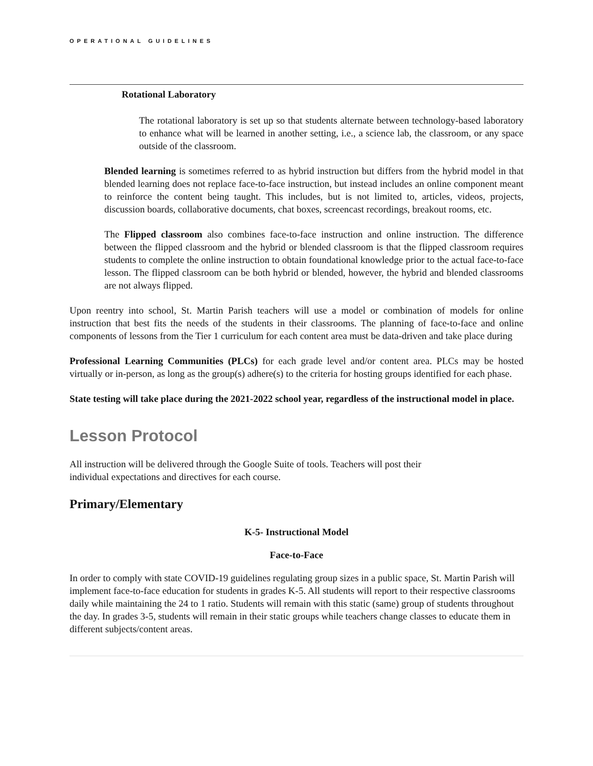OPERATIONAL GUIDELINES
Rotational Laboratory
The rotational laboratory is set up so that students alternate between technology-based laboratory to enhance what will be learned in another setting, i.e., a science lab, the classroom, or any space outside of the classroom.
Blended learning is sometimes referred to as hybrid instruction but differs from the hybrid model in that blended learning does not replace face-to-face instruction, but instead includes an online component meant to reinforce the content being taught. This includes, but is not limited to, articles, videos, projects, discussion boards, collaborative documents, chat boxes, screencast recordings, breakout rooms, etc.
The Flipped classroom also combines face-to-face instruction and online instruction. The difference between the flipped classroom and the hybrid or blended classroom is that the flipped classroom requires students to complete the online instruction to obtain foundational knowledge prior to the actual face-to-face lesson. The flipped classroom can be both hybrid or blended, however, the hybrid and blended classrooms are not always flipped.
Upon reentry into school, St. Martin Parish teachers will use a model or combination of models for online instruction that best fits the needs of the students in their classrooms. The planning of face-to-face and online components of lessons from the Tier 1 curriculum for each content area must be data-driven and take place during
Professional Learning Communities (PLCs) for each grade level and/or content area. PLCs may be hosted virtually or in-person, as long as the group(s) adhere(s) to the criteria for hosting groups identified for each phase.
State testing will take place during the 2021-2022 school year, regardless of the instructional model in place.
Lesson Protocol
All instruction will be delivered through the Google Suite of tools. Teachers will post their
individual expectations and directives for each course.
Primary/Elementary
K-5- Instructional Model
Face-to-Face
In order to comply with state COVID-19 guidelines regulating group sizes in a public space, St. Martin Parish will implement face-to-face education for students in grades K-5. All students will report to their respective classrooms daily while maintaining the 24 to 1 ratio. Students will remain with this static (same) group of students throughout the day. In grades 3-5, students will remain in their static groups while teachers change classes to educate them in different subjects/content areas.